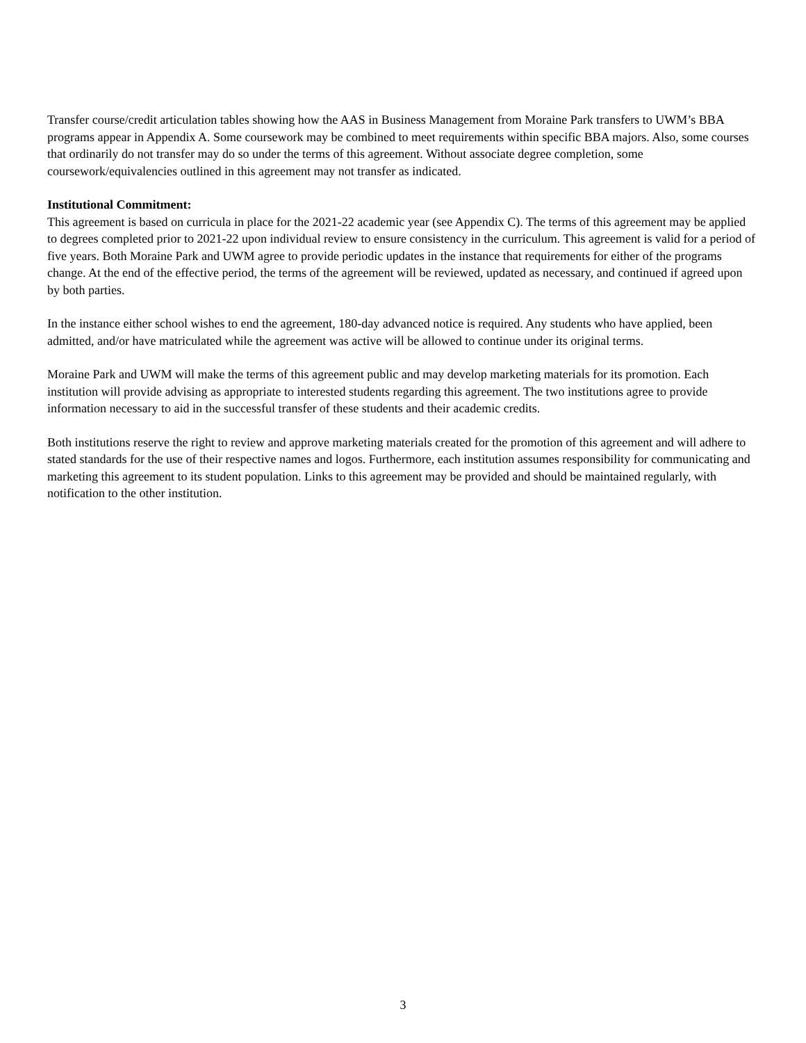Transfer course/credit articulation tables showing how the AAS in Business Management from Moraine Park transfers to UWM’s BBA programs appear in Appendix A. Some coursework may be combined to meet requirements within specific BBA majors. Also, some courses that ordinarily do not transfer may do so under the terms of this agreement. Without associate degree completion, some coursework/equivalencies outlined in this agreement may not transfer as indicated.
Institutional Commitment:
This agreement is based on curricula in place for the 2021-22 academic year (see Appendix C). The terms of this agreement may be applied to degrees completed prior to 2021-22 upon individual review to ensure consistency in the curriculum. This agreement is valid for a period of five years. Both Moraine Park and UWM agree to provide periodic updates in the instance that requirements for either of the programs change. At the end of the effective period, the terms of the agreement will be reviewed, updated as necessary, and continued if agreed upon by both parties.
In the instance either school wishes to end the agreement, 180-day advanced notice is required. Any students who have applied, been admitted, and/or have matriculated while the agreement was active will be allowed to continue under its original terms.
Moraine Park and UWM will make the terms of this agreement public and may develop marketing materials for its promotion. Each institution will provide advising as appropriate to interested students regarding this agreement. The two institutions agree to provide information necessary to aid in the successful transfer of these students and their academic credits.
Both institutions reserve the right to review and approve marketing materials created for the promotion of this agreement and will adhere to stated standards for the use of their respective names and logos. Furthermore, each institution assumes responsibility for communicating and marketing this agreement to its student population. Links to this agreement may be provided and should be maintained regularly, with notification to the other institution.
3